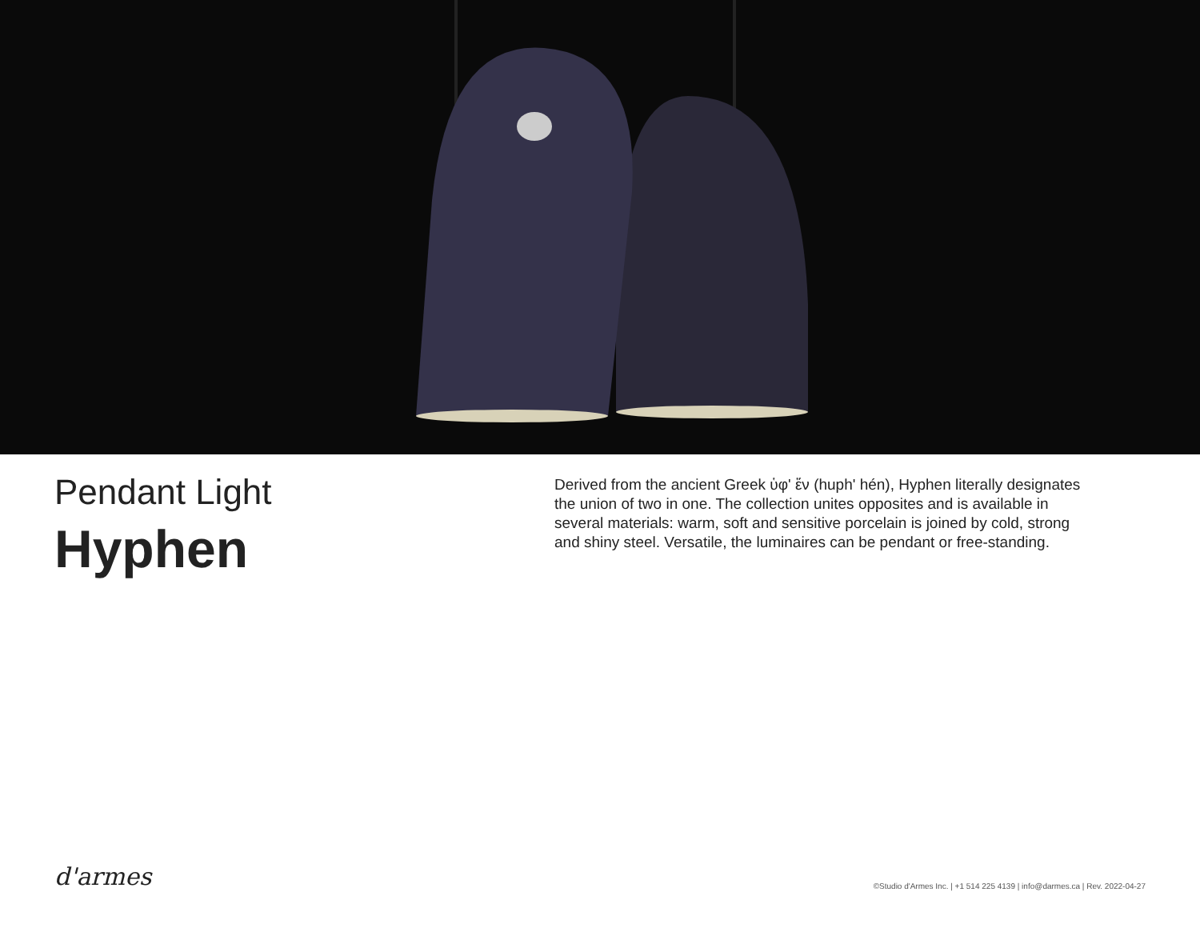Pendant Light
Hyphen
Derived from the ancient Greek ὑφ' ἕν (huph' hén), Hyphen literally designates the union of two in one. The collection unites opposites and is available in several materials: warm, soft and sensitive porcelain is joined by cold, strong and shiny steel. Versatile, the luminaires can be pendant or free-standing.
d'armes
©Studio d'Armes Inc. | +1 514 225 4139 | info@darmes.ca | Rev. 2022-04-27